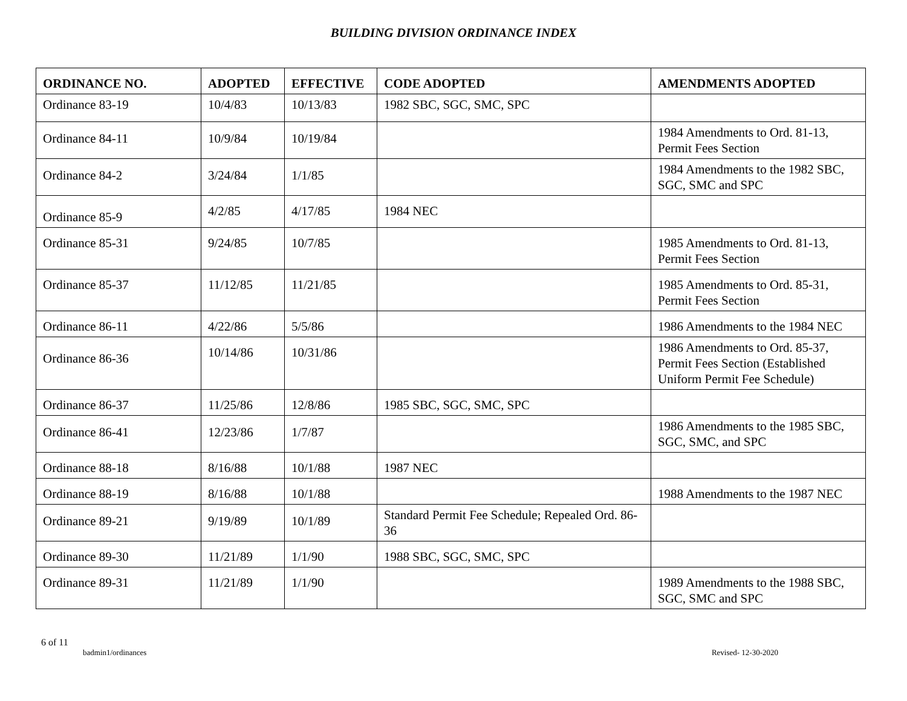BUILDING DIVISION ORDINANCE INDEX
| ORDINANCE NO. | ADOPTED | EFFECTIVE | CODE ADOPTED | AMENDMENTS ADOPTED |
| --- | --- | --- | --- | --- |
| Ordinance 83-19 | 10/4/83 | 10/13/83 | 1982 SBC, SGC, SMC, SPC | |
| Ordinance 84-11 | 10/9/84 | 10/19/84 | | 1984 Amendments to Ord. 81-13, Permit Fees Section |
| Ordinance 84-2 | 3/24/84 | 1/1/85 | | 1984 Amendments to the 1982 SBC, SGC, SMC and SPC |
| Ordinance 85-9 | 4/2/85 | 4/17/85 | 1984 NEC | |
| Ordinance 85-31 | 9/24/85 | 10/7/85 | | 1985 Amendments to Ord. 81-13, Permit Fees Section |
| Ordinance 85-37 | 11/12/85 | 11/21/85 | | 1985 Amendments to Ord. 85-31, Permit Fees Section |
| Ordinance 86-11 | 4/22/86 | 5/5/86 | | 1986 Amendments to the 1984 NEC |
| Ordinance 86-36 | 10/14/86 | 10/31/86 | | 1986 Amendments to Ord. 85-37, Permit Fees Section (Established Uniform Permit Fee Schedule) |
| Ordinance 86-37 | 11/25/86 | 12/8/86 | 1985 SBC, SGC, SMC, SPC | |
| Ordinance 86-41 | 12/23/86 | 1/7/87 | | 1986 Amendments to the 1985 SBC, SGC, SMC, and SPC |
| Ordinance 88-18 | 8/16/88 | 10/1/88 | 1987 NEC | |
| Ordinance 88-19 | 8/16/88 | 10/1/88 | | 1988 Amendments to the 1987 NEC |
| Ordinance 89-21 | 9/19/89 | 10/1/89 | Standard Permit Fee Schedule; Repealed Ord. 86-36 | |
| Ordinance 89-30 | 11/21/89 | 1/1/90 | 1988 SBC, SGC, SMC, SPC | |
| Ordinance 89-31 | 11/21/89 | 1/1/90 | | 1989 Amendments to the 1988 SBC, SGC, SMC and SPC |
6 of 11
badmin1/ordinances Revised- 12-30-2020